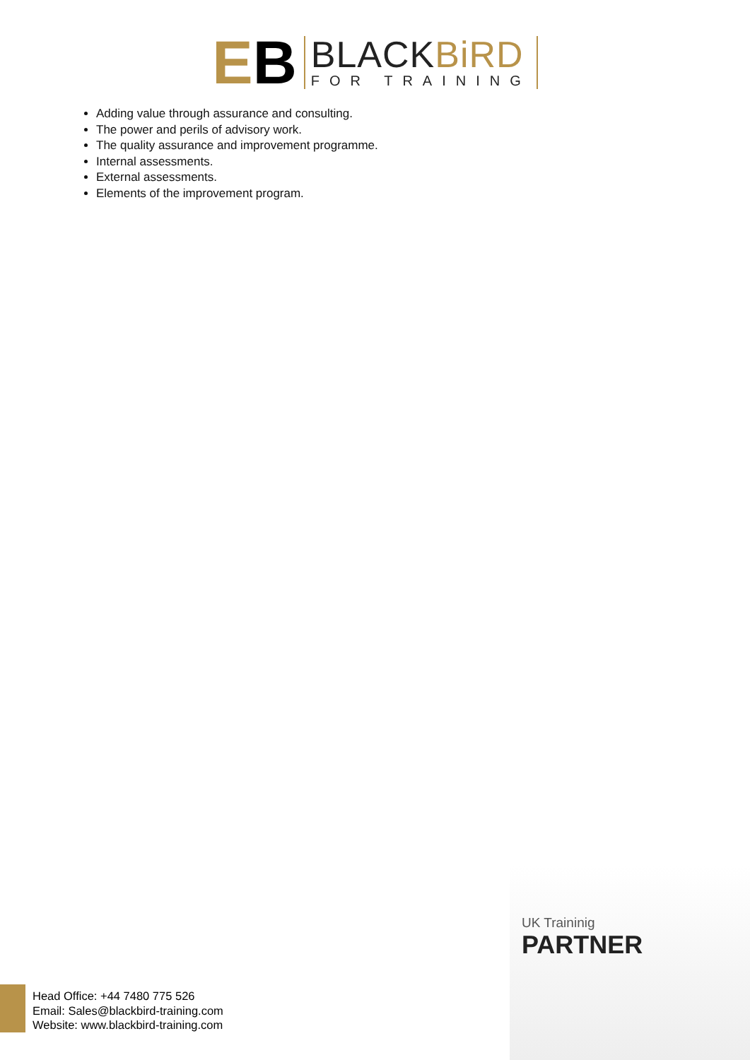EB
BLACKBiRD
FOR TRAINING
Adding value through assurance and consulting.
The power and perils of advisory work.
The quality assurance and improvement programme.
Internal assessments.
External assessments.
Elements of the improvement program.
UK Traininig
PARTNER
Head Office: +44 7480 775 526
Email: Sales@blackbird-training.com
Website: www.blackbird-training.com